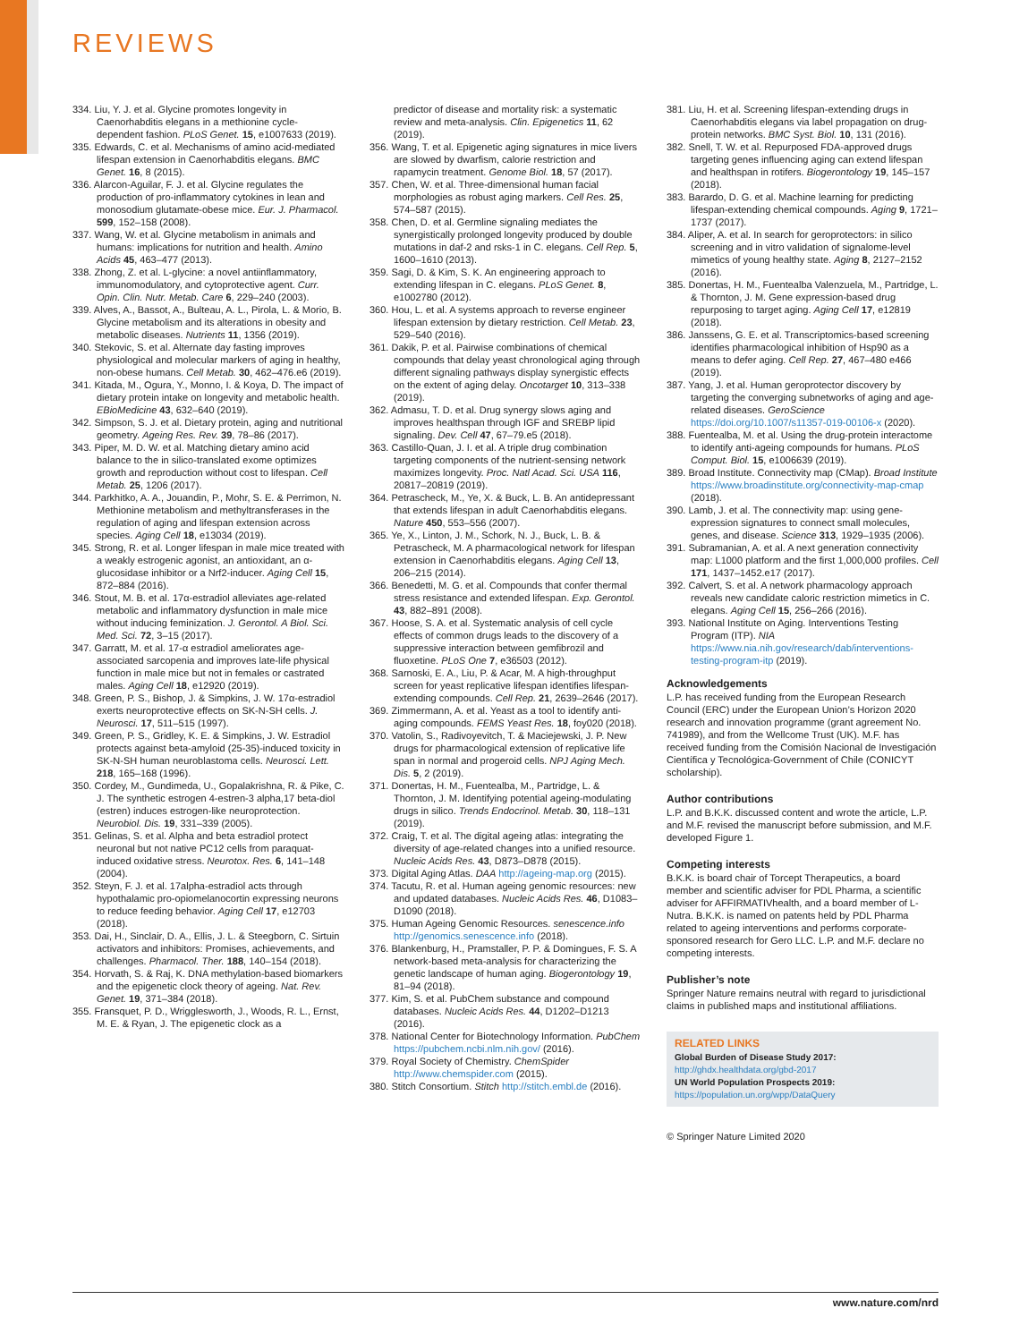REVIEWS
334. Liu, Y. J. et al. Glycine promotes longevity in Caenorhabditis elegans in a methionine cycle-dependent fashion. PLoS Genet. 15, e1007633 (2019).
335. Edwards, C. et al. Mechanisms of amino acid-mediated lifespan extension in Caenorhabditis elegans. BMC Genet. 16, 8 (2015).
336. Alarcon-Aguilar, F. J. et al. Glycine regulates the production of pro-inflammatory cytokines in lean and monosodium glutamate-obese mice. Eur. J. Pharmacol. 599, 152–158 (2008).
337. Wang, W. et al. Glycine metabolism in animals and humans: implications for nutrition and health. Amino Acids 45, 463–477 (2013).
338. Zhong, Z. et al. L-glycine: a novel antiinflammatory, immunomodulatory, and cytoprotective agent. Curr. Opin. Clin. Nutr. Metab. Care 6, 229–240 (2003).
339. Alves, A., Bassot, A., Bulteau, A. L., Pirola, L. & Morio, B. Glycine metabolism and its alterations in obesity and metabolic diseases. Nutrients 11, 1356 (2019).
340. Stekovic, S. et al. Alternate day fasting improves physiological and molecular markers of aging in healthy, non-obese humans. Cell Metab. 30, 462–476.e6 (2019).
341. Kitada, M., Ogura, Y., Monno, I. & Koya, D. The impact of dietary protein intake on longevity and metabolic health. EBioMedicine 43, 632–640 (2019).
342. Simpson, S. J. et al. Dietary protein, aging and nutritional geometry. Ageing Res. Rev. 39, 78–86 (2017).
343. Piper, M. D. W. et al. Matching dietary amino acid balance to the in silico-translated exome optimizes growth and reproduction without cost to lifespan. Cell Metab. 25, 1206 (2017).
344. Parkhitko, A. A., Jouandin, P., Mohr, S. E. & Perrimon, N. Methionine metabolism and methyltransferases in the regulation of aging and lifespan extension across species. Aging Cell 18, e13034 (2019).
345. Strong, R. et al. Longer lifespan in male mice treated with a weakly estrogenic agonist, an antioxidant, an α-glucosidase inhibitor or a Nrf2-inducer. Aging Cell 15, 872–884 (2016).
346. Stout, M. B. et al. 17α-estradiol alleviates age-related metabolic and inflammatory dysfunction in male mice without inducing feminization. J. Gerontol. A Biol. Sci. Med. Sci. 72, 3–15 (2017).
347. Garratt, M. et al. 17-α estradiol ameliorates age-associated sarcopenia and improves late-life physical function in male mice but not in females or castrated males. Aging Cell 18, e12920 (2019).
348. Green, P. S., Bishop, J. & Simpkins, J. W. 17α-estradiol exerts neuroprotective effects on SK-N-SH cells. J. Neurosci. 17, 511–515 (1997).
349. Green, P. S., Gridley, K. E. & Simpkins, J. W. Estradiol protects against beta-amyloid (25-35)-induced toxicity in SK-N-SH human neuroblastoma cells. Neurosci. Lett. 218, 165–168 (1996).
350. Cordey, M., Gundimeda, U., Gopalakrishna, R. & Pike, C. J. The synthetic estrogen 4-estren-3 alpha,17 beta-diol (estren) induces estrogen-like neuroprotection. Neurobiol. Dis. 19, 331–339 (2005).
351. Gelinas, S. et al. Alpha and beta estradiol protect neuronal but not native PC12 cells from paraquat-induced oxidative stress. Neurotox. Res. 6, 141–148 (2004).
352. Steyn, F. J. et al. 17alpha-estradiol acts through hypothalamic pro-opiomelanocortin expressing neurons to reduce feeding behavior. Aging Cell 17, e12703 (2018).
353. Dai, H., Sinclair, D. A., Ellis, J. L. & Steegborn, C. Sirtuin activators and inhibitors: Promises, achievements, and challenges. Pharmacol. Ther. 188, 140–154 (2018).
354. Horvath, S. & Raj, K. DNA methylation-based biomarkers and the epigenetic clock theory of ageing. Nat. Rev. Genet. 19, 371–384 (2018).
355. Fransquet, P. D., Wrigglesworth, J., Woods, R. L., Ernst, M. E. & Ryan, J. The epigenetic clock as a
predictor of disease and mortality risk: a systematic review and meta-analysis. Clin. Epigenetics 11, 62 (2019).
356. Wang, T. et al. Epigenetic aging signatures in mice livers are slowed by dwarfism, calorie restriction and rapamycin treatment. Genome Biol. 18, 57 (2017).
357. Chen, W. et al. Three-dimensional human facial morphologies as robust aging markers. Cell Res. 25, 574–587 (2015).
358. Chen, D. et al. Germline signaling mediates the synergistically prolonged longevity produced by double mutations in daf-2 and rsks-1 in C. elegans. Cell Rep. 5, 1600–1610 (2013).
359. Sagi, D. & Kim, S. K. An engineering approach to extending lifespan in C. elegans. PLoS Genet. 8, e1002780 (2012).
360. Hou, L. et al. A systems approach to reverse engineer lifespan extension by dietary restriction. Cell Metab. 23, 529–540 (2016).
361. Dakik, P. et al. Pairwise combinations of chemical compounds that delay yeast chronological aging through different signaling pathways display synergistic effects on the extent of aging delay. Oncotarget 10, 313–338 (2019).
362. Admasu, T. D. et al. Drug synergy slows aging and improves healthspan through IGF and SREBP lipid signaling. Dev. Cell 47, 67–79.e5 (2018).
363. Castillo-Quan, J. I. et al. A triple drug combination targeting components of the nutrient-sensing network maximizes longevity. Proc. Natl Acad. Sci. USA 116, 20817–20819 (2019).
364. Petrascheck, M., Ye, X. & Buck, L. B. An antidepressant that extends lifespan in adult Caenorhabditis elegans. Nature 450, 553–556 (2007).
365. Ye, X., Linton, J. M., Schork, N. J., Buck, L. B. & Petrascheck, M. A pharmacological network for lifespan extension in Caenorhabditis elegans. Aging Cell 13, 206–215 (2014).
366. Benedetti, M. G. et al. Compounds that confer thermal stress resistance and extended lifespan. Exp. Gerontol. 43, 882–891 (2008).
367. Hoose, S. A. et al. Systematic analysis of cell cycle effects of common drugs leads to the discovery of a suppressive interaction between gemfibrozil and fluoxetine. PLoS One 7, e36503 (2012).
368. Sarnoski, E. A., Liu, P. & Acar, M. A high-throughput screen for yeast replicative lifespan identifies lifespan-extending compounds. Cell Rep. 21, 2639–2646 (2017).
369. Zimmermann, A. et al. Yeast as a tool to identify anti-aging compounds. FEMS Yeast Res. 18, foy020 (2018).
370. Vatolin, S., Radivoyevitch, T. & Maciejewski, J. P. New drugs for pharmacological extension of replicative life span in normal and progeroid cells. NPJ Aging Mech. Dis. 5, 2 (2019).
371. Donertas, H. M., Fuentealba, M., Partridge, L. & Thornton, J. M. Identifying potential ageing-modulating drugs in silico. Trends Endocrinol. Metab. 30, 118–131 (2019).
372. Craig, T. et al. The digital ageing atlas: integrating the diversity of age-related changes into a unified resource. Nucleic Acids Res. 43, D873–D878 (2015).
373. Digital Aging Atlas. DAA http://ageing-map.org (2015).
374. Tacutu, R. et al. Human ageing genomic resources: new and updated databases. Nucleic Acids Res. 46, D1083–D1090 (2018).
375. Human Ageing Genomic Resources. senescence.info http://genomics.senescence.info (2018).
376. Blankenburg, H., Pramstaller, P. P. & Domingues, F. S. A network-based meta-analysis for characterizing the genetic landscape of human aging. Biogerontology 19, 81–94 (2018).
377. Kim, S. et al. PubChem substance and compound databases. Nucleic Acids Res. 44, D1202–D1213 (2016).
378. National Center for Biotechnology Information. PubChem https://pubchem.ncbi.nlm.nih.gov/ (2016).
379. Royal Society of Chemistry. ChemSpider http://www.chemspider.com (2015).
380. Stitch Consortium. Stitch http://stitch.embl.de (2016).
381. Liu, H. et al. Screening lifespan-extending drugs in Caenorhabditis elegans via label propagation on drug-protein networks. BMC Syst. Biol. 10, 131 (2016).
382. Snell, T. W. et al. Repurposed FDA-approved drugs targeting genes influencing aging can extend lifespan and healthspan in rotifers. Biogerontology 19, 145–157 (2018).
383. Barardo, D. G. et al. Machine learning for predicting lifespan-extending chemical compounds. Aging 9, 1721–1737 (2017).
384. Aliper, A. et al. In search for geroprotectors: in silico screening and in vitro validation of signalome-level mimetics of young healthy state. Aging 8, 2127–2152 (2016).
385. Donertas, H. M., Fuentealba Valenzuela, M., Partridge, L. & Thornton, J. M. Gene expression-based drug repurposing to target aging. Aging Cell 17, e12819 (2018).
386. Janssens, G. E. et al. Transcriptomics-based screening identifies pharmacological inhibition of Hsp90 as a means to defer aging. Cell Rep. 27, 467–480 e466 (2019).
387. Yang, J. et al. Human geroprotector discovery by targeting the converging subnetworks of aging and age-related diseases. GeroScience https://doi.org/10.1007/s11357-019-00106-x (2020).
388. Fuentealba, M. et al. Using the drug-protein interactome to identify anti-ageing compounds for humans. PLoS Comput. Biol. 15, e1006639 (2019).
389. Broad Institute. Connectivity map (CMap). Broad Institute https://www.broadinstitute.org/connectivity-map-cmap (2018).
390. Lamb, J. et al. The connectivity map: using gene-expression signatures to connect small molecules, genes, and disease. Science 313, 1929–1935 (2006).
391. Subramanian, A. et al. A next generation connectivity map: L1000 platform and the first 1,000,000 profiles. Cell 171, 1437–1452.e17 (2017).
392. Calvert, S. et al. A network pharmacology approach reveals new candidate caloric restriction mimetics in C. elegans. Aging Cell 15, 256–266 (2016).
393. National Institute on Aging. Interventions Testing Program (ITP). NIA https://www.nia.nih.gov/research/dab/interventions-testing-program-itp (2019).
Acknowledgements
L.P. has received funding from the European Research Council (ERC) under the European Union’s Horizon 2020 research and innovation programme (grant agreement No. 741989), and from the Wellcome Trust (UK). M.F. has received funding from the Comisión Nacional de Investigación Científica y Tecnológica-Government of Chile (CONICYT scholarship).
Author contributions
L.P. and B.K.K. discussed content and wrote the article, L.P. and M.F. revised the manuscript before submission, and M.F. developed Figure 1.
Competing interests
B.K.K. is board chair of Torcept Therapeutics, a board member and scientific adviser for PDL Pharma, a scientific adviser for AFFIRMATIVhealth, and a board member of L-Nutra. B.K.K. is named on patents held by PDL Pharma related to ageing interventions and performs corporate-sponsored research for Gero LLC. L.P. and M.F. declare no competing interests.
Publisher’s note
Springer Nature remains neutral with regard to jurisdictional claims in published maps and institutional affiliations.
RELATED LINKS
Global Burden of Disease Study 2017: http://ghdx.healthdata.org/gbd-2017
UN World Population Prospects 2019: https://population.un.org/wpp/DataQuery
© Springer Nature Limited 2020
www.nature.com/nrd